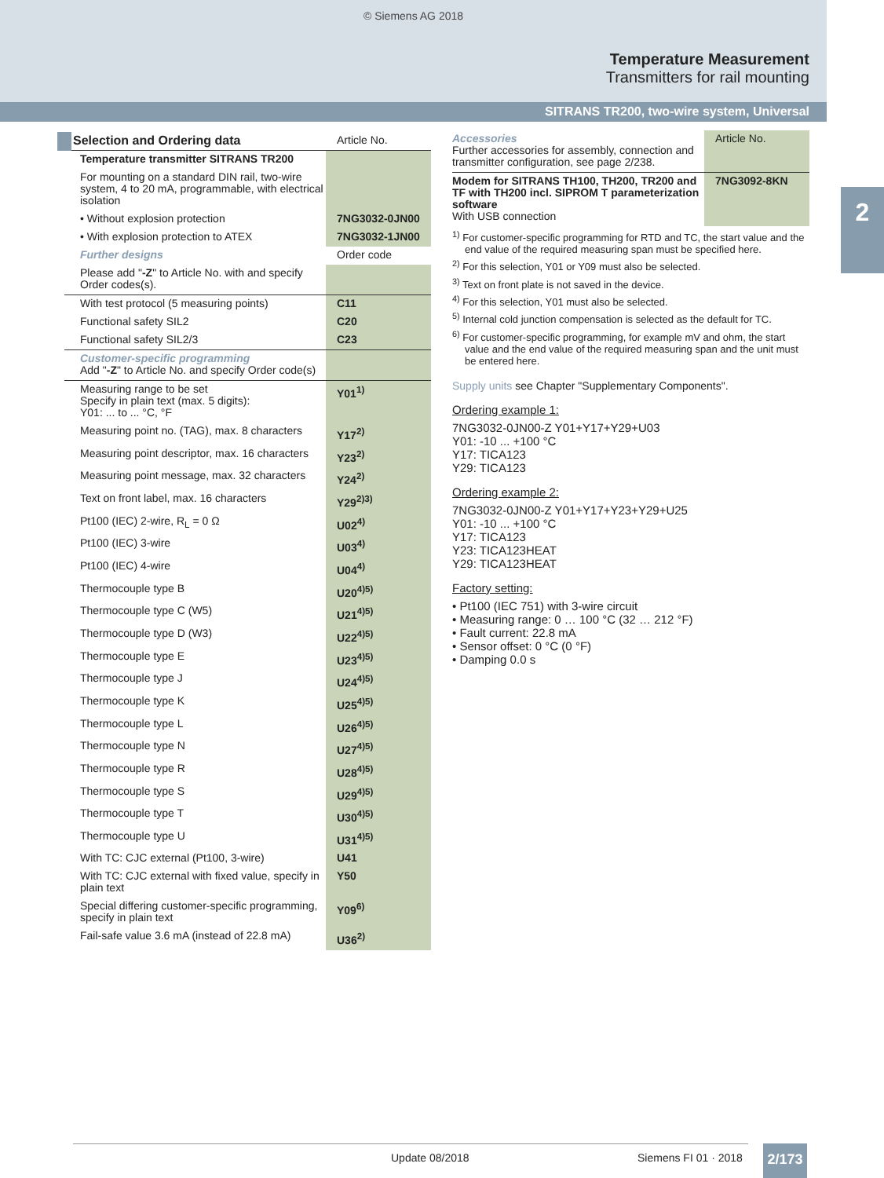© Siemens AG 2018
Temperature Measurement
Transmitters for rail mounting
SITRANS TR200, two-wire system, Universal
2
| Selection and Ordering data | Article No. |
| Temperature transmitter SITRANS TR200 | |
| For mounting on a standard DIN rail, two-wire system, 4 to 20 mA, programmable, with electrical isolation | |
| • Without explosion protection | 7NG3032-0JN00 |
| • With explosion protection to ATEX | 7NG3032-1JN00 |
| Further designs | Order code |
| Please add " -Z " to Article No. with and specify Order codes(s). | |
| With test protocol (5 measuring points) | C11 |
| Functional safety SIL2 | C20 |
| Functional safety SIL2/3 | C23 |
| Customer-specific programming Add " -Z " to Article No. and specify Order code(s) | |
| Measuring range to be set Specify in plain text (max. 5 digits): Y01: ... to ... °C, °F | Y01<sup>1)</sup> |
| Measuring point no. (TAG), max. 8 characters | Y17<sup>2)</sup> |
| Measuring point descriptor, max. 16 characters | Y23<sup>2)</sup> |
| Measuring point message, max. 32 characters | Y24<sup>2)</sup> |
| Text on front label, max. 16 characters | Y29<sup>2)3)</sup> |
| Pt100 (IEC) 2-wire, R<sub>L</sub> = 0 Ω | U02<sup>4)</sup> |
| Pt100 (IEC) 3-wire | U03<sup>4)</sup> |
| Pt100 (IEC) 4-wire | U04<sup>4)</sup> |
| Thermocouple type B | U20<sup>4)5)</sup> |
| Thermocouple type C (W5) | U21<sup>4)5)</sup> |
| Thermocouple type D (W3) | U22<sup>4)5)</sup> |
| Thermocouple type E | U23<sup>4)5)</sup> |
| Thermocouple type J | U24<sup>4)5)</sup> |
| Thermocouple type K | U25<sup>4)5)</sup> |
| Thermocouple type L | U26<sup>4)5)</sup> |
| Thermocouple type N | U27<sup>4)5)</sup> |
| Thermocouple type R | U28<sup>4)5)</sup> |
| Thermocouple type S | U29<sup>4)5)</sup> |
| Thermocouple type T | U30<sup>4)5)</sup> |
| Thermocouple type U | U31<sup>4)5)</sup> |
| With TC: CJC external (Pt100, 3-wire) | U41 |
| With TC: CJC external with fixed value, specify in plain text | Y50 |
| Special differing customer-specific programming, specify in plain text | Y09<sup>6)</sup> |
| Fail-safe value 3.6 mA (instead of 22.8 mA) | U36<sup>2)</sup> |
| Accessories Further accessories for assembly, connection and transmitter configuration, see page 2/238. | Article No. |
| Modem for SITRANS TH100, TH200, TR200 and TF with TH200 incl. SIPROM T parameterization software With USB connection | 7NG3092-8KN |
<sup>1)</sup> For customer-specific programming for RTD and TC, the start value and the end value of the required measuring span must be specified here.
<sup>2)</sup> For this selection, Y01 or Y09 must also be selected.
<sup>3)</sup> Text on front plate is not saved in the device.
<sup>4)</sup> For this selection, Y01 must also be selected.
<sup>5)</sup> Internal cold junction compensation is selected as the default for TC.
<sup>6)</sup> For customer-specific programming, for example mV and ohm, the start value and the end value of the required measuring span and the unit must be entered here.
Supply units see Chapter "Supplementary Components".
Ordering example 1:
7NG3032-0JN00-Z Y01+Y17+Y29+U03
Y01: -10 ... +100 °C
Y17: TICA123
Y29: TICA123
Ordering example 2:
7NG3032-0JN00-Z Y01+Y17+Y23+Y29+U25
Y01: -10 ... +100 °C
Y17: TICA123
Y23: TICA123HEAT
Y29: TICA123HEAT
Factory setting:
• Pt100 (IEC 751) with 3-wire circuit
• Measuring range: 0 … 100 °C (32 … 212 °F)
• Fault current: 22.8 mA
• Sensor offset: 0 °C (0 °F)
• Damping 0.0 s
Update 08/2018 Siemens FI 01 · 2018 2/173